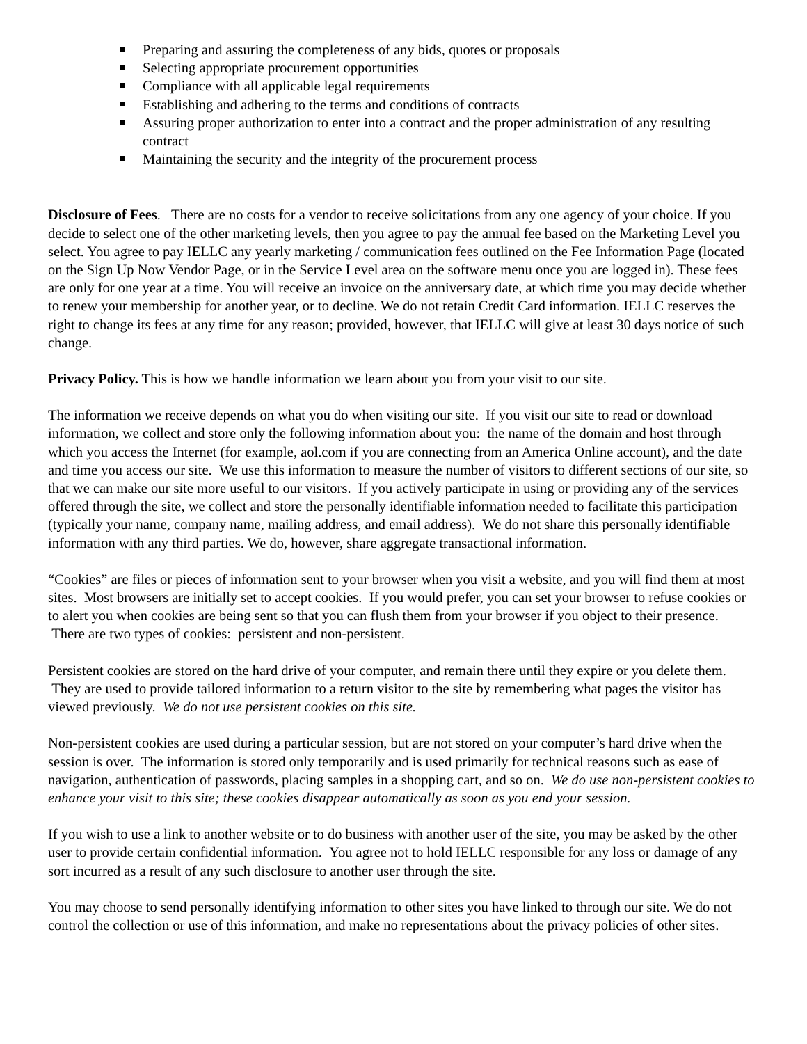Preparing and assuring the completeness of any bids, quotes or proposals
Selecting appropriate procurement opportunities
Compliance with all applicable legal requirements
Establishing and adhering to the terms and conditions of contracts
Assuring proper authorization to enter into a contract and the proper administration of any resulting contract
Maintaining the security and the integrity of the procurement process
Disclosure of Fees. There are no costs for a vendor to receive solicitations from any one agency of your choice. If you decide to select one of the other marketing levels, then you agree to pay the annual fee based on the Marketing Level you select. You agree to pay IELLC any yearly marketing / communication fees outlined on the Fee Information Page (located on the Sign Up Now Vendor Page, or in the Service Level area on the software menu once you are logged in). These fees are only for one year at a time. You will receive an invoice on the anniversary date, at which time you may decide whether to renew your membership for another year, or to decline. We do not retain Credit Card information. IELLC reserves the right to change its fees at any time for any reason; provided, however, that IELLC will give at least 30 days notice of such change.
Privacy Policy. This is how we handle information we learn about you from your visit to our site.
The information we receive depends on what you do when visiting our site. If you visit our site to read or download information, we collect and store only the following information about you: the name of the domain and host through which you access the Internet (for example, aol.com if you are connecting from an America Online account), and the date and time you access our site. We use this information to measure the number of visitors to different sections of our site, so that we can make our site more useful to our visitors. If you actively participate in using or providing any of the services offered through the site, we collect and store the personally identifiable information needed to facilitate this participation (typically your name, company name, mailing address, and email address). We do not share this personally identifiable information with any third parties. We do, however, share aggregate transactional information.
“Cookies” are files or pieces of information sent to your browser when you visit a website, and you will find them at most sites. Most browsers are initially set to accept cookies. If you would prefer, you can set your browser to refuse cookies or to alert you when cookies are being sent so that you can flush them from your browser if you object to their presence. There are two types of cookies: persistent and non-persistent.
Persistent cookies are stored on the hard drive of your computer, and remain there until they expire or you delete them. They are used to provide tailored information to a return visitor to the site by remembering what pages the visitor has viewed previously. We do not use persistent cookies on this site.
Non-persistent cookies are used during a particular session, but are not stored on your computer’s hard drive when the session is over. The information is stored only temporarily and is used primarily for technical reasons such as ease of navigation, authentication of passwords, placing samples in a shopping cart, and so on. We do use non-persistent cookies to enhance your visit to this site; these cookies disappear automatically as soon as you end your session.
If you wish to use a link to another website or to do business with another user of the site, you may be asked by the other user to provide certain confidential information. You agree not to hold IELLC responsible for any loss or damage of any sort incurred as a result of any such disclosure to another user through the site.
You may choose to send personally identifying information to other sites you have linked to through our site. We do not control the collection or use of this information, and make no representations about the privacy policies of other sites.